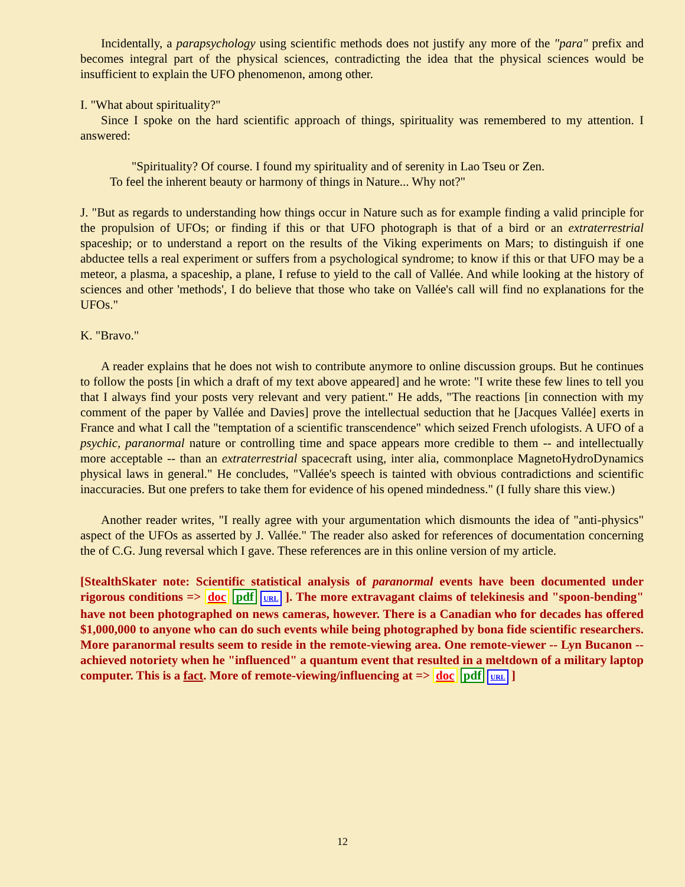Incidentally, a parapsychology using scientific methods does not justify any more of the "para" prefix and becomes integral part of the physical sciences, contradicting the idea that the physical sciences would be insufficient to explain the UFO phenomenon, among other.
I. "What about spirituality?"
Since I spoke on the hard scientific approach of things, spirituality was remembered to my attention. I answered:
"Spirituality? Of course. I found my spirituality and of serenity in Lao Tseu or Zen.
To feel the inherent beauty or harmony of things in Nature... Why not?"
J. "But as regards to understanding how things occur in Nature such as for example finding a valid principle for the propulsion of UFOs; or finding if this or that UFO photograph is that of a bird or an extraterrestrial spaceship; or to understand a report on the results of the Viking experiments on Mars; to distinguish if one abductee tells a real experiment or suffers from a psychological syndrome; to know if this or that UFO may be a meteor, a plasma, a spaceship, a plane, I refuse to yield to the call of Vallée. And while looking at the history of sciences and other 'methods', I do believe that those who take on Vallée's call will find no explanations for the UFOs."
K. "Bravo."
A reader explains that he does not wish to contribute anymore to online discussion groups. But he continues to follow the posts [in which a draft of my text above appeared] and he wrote: "I write these few lines to tell you that I always find your posts very relevant and very patient." He adds, "The reactions [in connection with my comment of the paper by Vallée and Davies] prove the intellectual seduction that he [Jacques Vallée] exerts in France and what I call the "temptation of a scientific transcendence" which seized French ufologists. A UFO of a psychic, paranormal nature or controlling time and space appears more credible to them -- and intellectually more acceptable -- than an extraterrestrial spacecraft using, inter alia, commonplace MagnetoHydroDynamics physical laws in general." He concludes, "Vallée's speech is tainted with obvious contradictions and scientific inaccuracies. But one prefers to take them for evidence of his opened mindedness." (I fully share this view.)
Another reader writes, "I really agree with your argumentation which dismounts the idea of "anti-physics" aspect of the UFOs as asserted by J. Vallée." The reader also asked for references of documentation concerning the of C.G. Jung reversal which I gave. These references are in this online version of my article.
[StealthSkater note: Scientific statistical analysis of paranormal events have been documented under rigorous conditions => doc pdf URL ]. The more extravagant claims of telekinesis and "spoon-bending" have not been photographed on news cameras, however. There is a Canadian who for decades has offered $1,000,000 to anyone who can do such events while being photographed by bona fide scientific researchers. More paranormal results seem to reside in the remote-viewing area. One remote-viewer -- Lyn Bucanon -- achieved notoriety when he "influenced" a quantum event that resulted in a meltdown of a military laptop computer. This is a fact. More of remote-viewing/influencing at => doc pdf URL ]
12